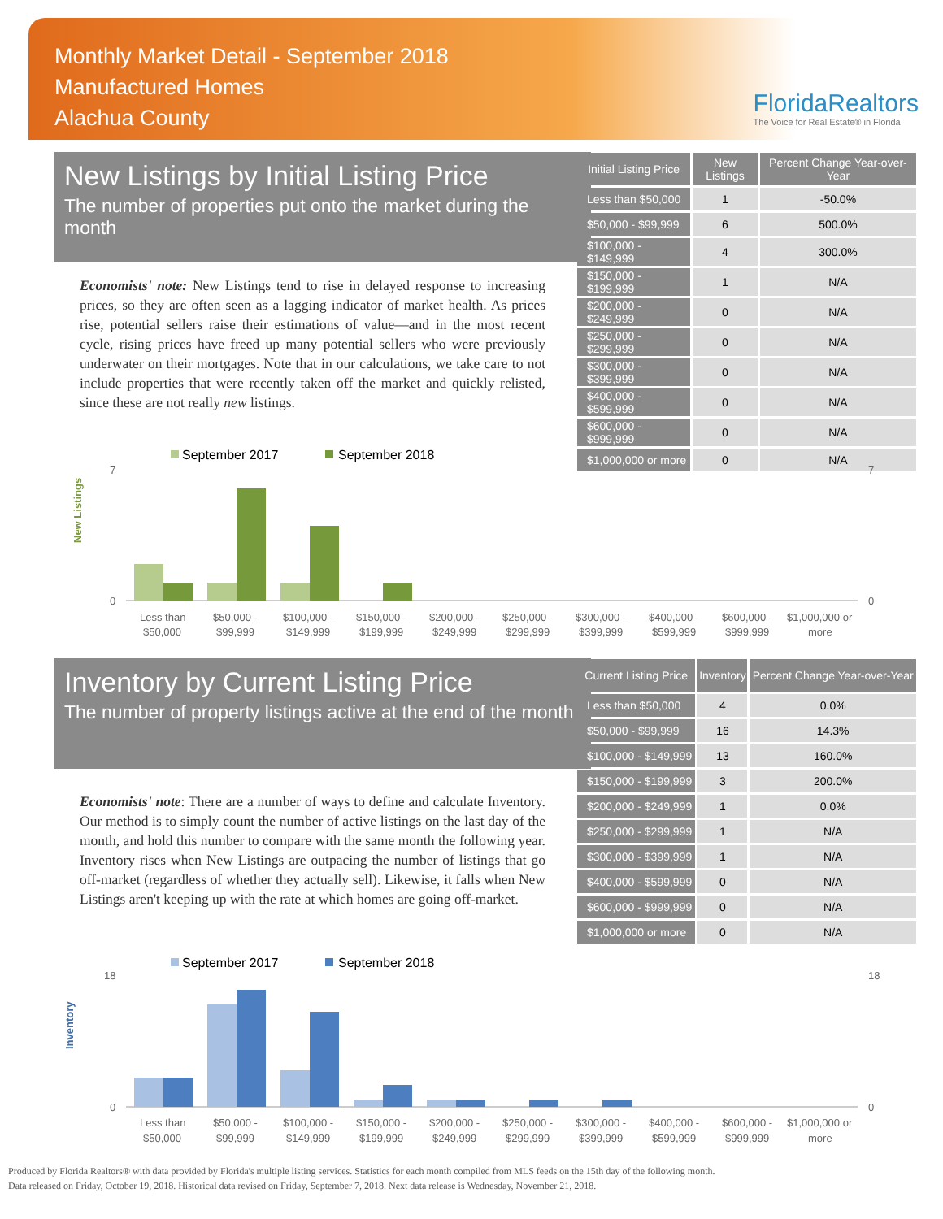Monthly Market Detail - September 2018
Manufactured Homes
Alachua County
FloridaRealtors
The Voice for Real Estate® in Florida
New Listings by Initial Listing Price
The number of properties put onto the market during the month
Economists' note: New Listings tend to rise in delayed response to increasing prices, so they are often seen as a lagging indicator of market health. As prices rise, potential sellers raise their estimations of value—and in the most recent cycle, rising prices have freed up many potential sellers who were previously underwater on their mortgages. Note that in our calculations, we take care to not include properties that were recently taken off the market and quickly relisted, since these are not really new listings.
| Initial Listing Price | New Listings | Percent Change Year-over-Year |
| --- | --- | --- |
| Less than $50,000 | 1 | -50.0% |
| $50,000 - $99,999 | 6 | 500.0% |
| $100,000 - $149,999 | 4 | 300.0% |
| $150,000 - $199,999 | 1 | N/A |
| $200,000 - $249,999 | 0 | N/A |
| $250,000 - $299,999 | 0 | N/A |
| $300,000 - $399,999 | 0 | N/A |
| $400,000 - $599,999 | 0 | N/A |
| $600,000 - $999,999 | 0 | N/A |
| $1,000,000 or more | 0 | N/A |
New Listings
September 2017
September 2018
7
0
7
0
Less than$50,000 -$100,000 -$150,000 -$200,000 -$250,000 -$300,000 -$400,000 -$600,000 -$1,000,000 or
$50,000$99,999$149,999$199,999$249,999$299,999$399,999$599,999$999,999more
Inventory by Current Listing Price
The number of property listings active at the end of the month
Economists' note: There are a number of ways to define and calculate Inventory. Our method is to simply count the number of active listings on the last day of the month, and hold this number to compare with the same month the following year. Inventory rises when New Listings are outpacing the number of listings that go off-market (regardless of whether they actually sell). Likewise, it falls when New Listings aren't keeping up with the rate at which homes are going off-market.
| Current Listing Price | Inventory | Percent Change Year-over-Year |
| --- | --- | --- |
| Less than $50,000 | 4 | 0.0% |
| $50,000 - $99,999 | 16 | 14.3% |
| $100,000 - $149,999 | 13 | 160.0% |
| $150,000 - $199,999 | 3 | 200.0% |
| $200,000 - $249,999 | 1 | 0.0% |
| $250,000 - $299,999 | 1 | N/A |
| $300,000 - $399,999 | 1 | N/A |
| $400,000 - $599,999 | 0 | N/A |
| $600,000 - $999,999 | 0 | N/A |
| $1,000,000 or more | 0 | N/A |
Inventory
September 2017
September 2018
18
0
18
0
Less than$50,000 -$100,000 -$150,000 -$200,000 -$250,000 -$300,000 -$400,000 -$600,000 -$1,000,000 or
$50,000$99,999$149,999$199,999$249,999$299,999$399,999$599,999$999,999more
Produced by Florida Realtors® with data provided by Florida's multiple listing services. Statistics for each month compiled from MLS feeds on the 15th day of the following month.
Data released on Friday, October 19, 2018. Historical data revised on Friday, September 7, 2018. Next data release is Wednesday, November 21, 2018.